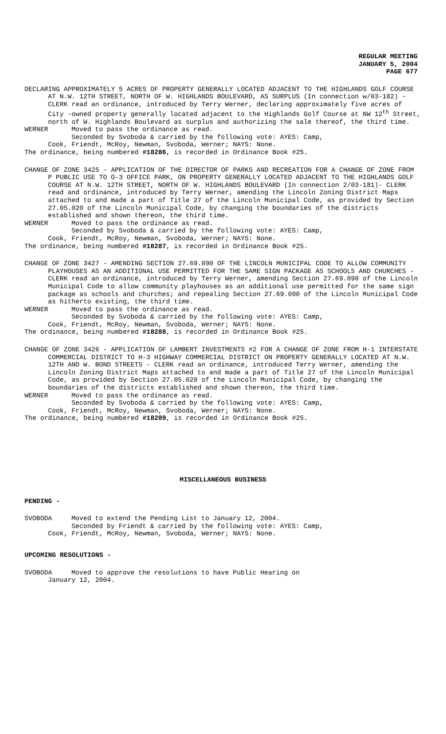REGULAR MEETING
JANUARY 5, 2004
PAGE 677
DECLARING APPROXIMATELY 5 ACRES OF PROPERTY GENERALLY LOCATED ADJACENT TO THE HIGHLANDS GOLF COURSE AT N.W. 12TH STREET, NORTH OF W. HIGHLANDS BOULEVARD, AS SURPLUS (In connection w/03-182) - CLERK read an ordinance, introduced by Terry Werner, declaring approximately five acres of City -owned property generally located adjacent to the Highlands Golf Course at NW 12<sup>th</sup> Street, north of W. Highlands Boulevard as surplus and authorizing the sale thereof, the third time.
WERNER Moved to pass the ordinance as read.
Seconded by Svoboda & carried by the following vote: AYES: Camp,
Cook, Friendt, McRoy, Newman, Svoboda, Werner; NAYS: None.
The ordinance, being numbered #18286, is recorded in Ordinance Book #25.
CHANGE OF ZONE 3425 - APPLICATION OF THE DIRECTOR OF PARKS AND RECREATION FOR A CHANGE OF ZONE FROM P PUBLIC USE TO O-3 OFFICE PARK, ON PROPERTY GENERALLY LOCATED ADJACENT TO THE HIGHLANDS GOLF COURSE AT N.W. 12TH STREET, NORTH OF W. HIGHLANDS BOULEVARD (In connection 2/03-181)- CLERK read and ordinance, introduced by Terry Werner, amending the Lincoln Zoning District Maps attached to and made a part of Title 27 of the Lincoln Municipal Code, as provided by Section 27.05.020 of the Lincoln Municipal Code, by changing the boundaries of the districts established and shown thereon, the third time.
WERNER Moved to pass the ordinance as read.
Seconded by Svoboda & carried by the following vote: AYES: Camp,
Cook, Friendt, McRoy, Newman, Svoboda, Werner; NAYS: None.
The ordinance, being numbered #18287, is recorded in Ordinance Book #25.
CHANGE OF ZONE 3427 - AMENDING SECTION 27.69.090 OF THE LINCOLN MUNICIPAL CODE TO ALLOW COMMUNITY PLAYHOUSES AS AN ADDITIONAL USE PERMITTED FOR THE SAME SIGN PACKAGE AS SCHOOLS AND CHURCHES - CLERK read an ordinance, introduced by Terry Werner, amending Section 27.69.090 of the Lincoln Municipal Code to allow community playhouses as an additional use permitted for the same sign package as schools and churches; and repealing Section 27.69.090 of the Lincoln Municipal Code as hitherto existing, the third time.
WERNER Moved to pass the ordinance as read.
Seconded by Svoboda & carried by the following vote: AYES: Camp,
Cook, Friendt, McRoy, Newman, Svoboda, Werner; NAYS: None.
The ordinance, being numbered #18288, is recorded in Ordinance Book #25.
CHANGE OF ZONE 3426 - APPLICATION OF LAMBERT INVESTMENTS #2 FOR A CHANGE OF ZONE FROM H-1 INTERSTATE COMMERCIAL DISTRICT TO H-3 HIGHWAY COMMERCIAL DISTRICT ON PROPERTY GENERALLY LOCATED AT N.W. 12TH AND W. BOND STREETS - CLERK read an ordinance, introduced Terry Werner, amending the Lincoln Zoning District Maps attached to and made a part of Title 27 of the Lincoln Municipal Code, as provided by Section 27.05.020 of the Lincoln Municipal Code, by changing the boundaries of the districts established and shown thereon, the third time.
WERNER Moved to pass the ordinance as read.
Seconded by Svoboda & carried by the following vote: AYES: Camp,
Cook, Friendt, McRoy, Newman, Svoboda, Werner; NAYS: None.
The ordinance, being numbered #18289, is recorded in Ordinance Book #25.
MISCELLANEOUS BUSINESS
PENDING -
SVOBODA Moved to extend the Pending List to January 12, 2004.
Seconded by Friendt & carried by the following vote: AYES: Camp,
Cook, Friendt, McRoy, Newman, Svoboda, Werner; NAYS: None.
UPCOMING RESOLUTIONS -
SVOBODA Moved to approve the resolutions to have Public Hearing on
January 12, 2004.